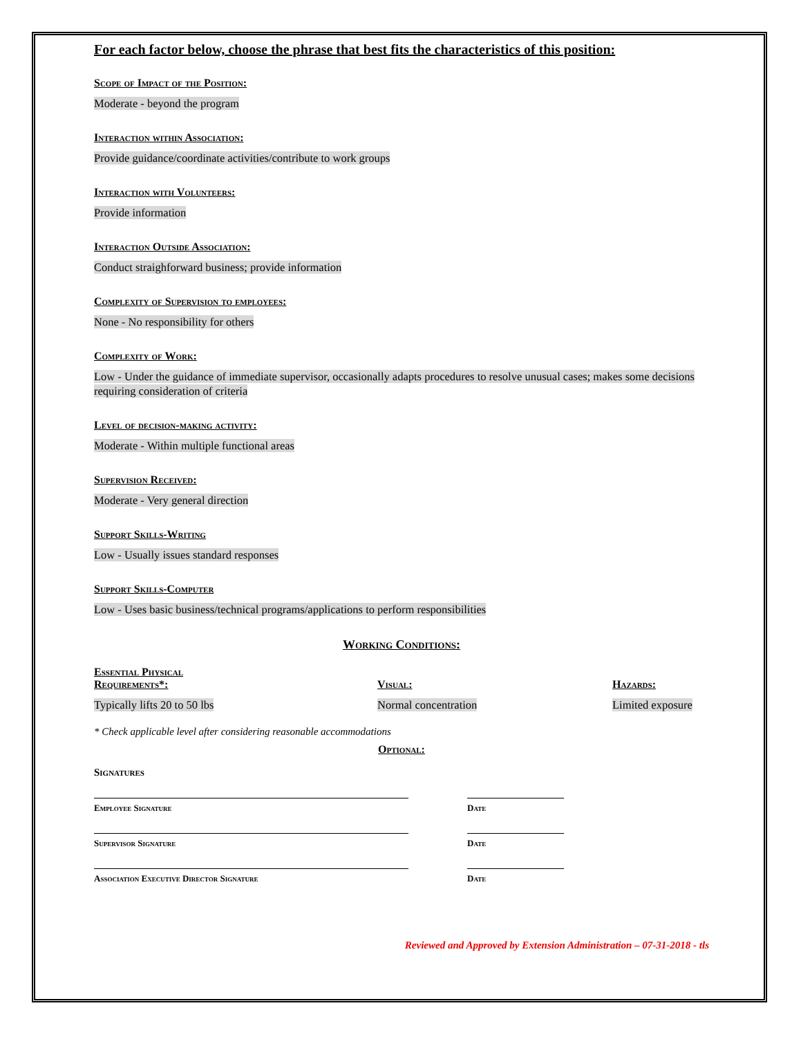For each factor below, choose the phrase that best fits the characteristics of this position:
Scope of Impact of the Position:
Moderate - beyond the program
Interaction within Association:
Provide guidance/coordinate activities/contribute to work groups
Interaction with Volunteers:
Provide information
Interaction Outside Association:
Conduct straighforward business; provide information
Complexity of Supervision to employees:
None - No responsibility for others
Complexity of Work:
Low - Under the guidance of immediate supervisor, occasionally adapts procedures to resolve unusual cases; makes some decisions requiring consideration of criteria
Level of decision-making activity:
Moderate - Within multiple functional areas
Supervision Received:
Moderate - Very general direction
Support Skills-Writing
Low - Usually issues standard responses
Support Skills-Computer
Low - Uses basic business/technical programs/applications to perform responsibilities
Working Conditions:
Essential Physical
Requirements*:
Typically lifts 20 to 50 lbs
Visual:
Normal concentration
Hazards:
Limited exposure
* Check applicable level after considering reasonable accommodations
Optional:
Signatures
Employee Signature Date
Supervisor Signature Date
Association Executive Director Signature Date
Reviewed and Approved by Extension Administration – 07-31-2018 - tls